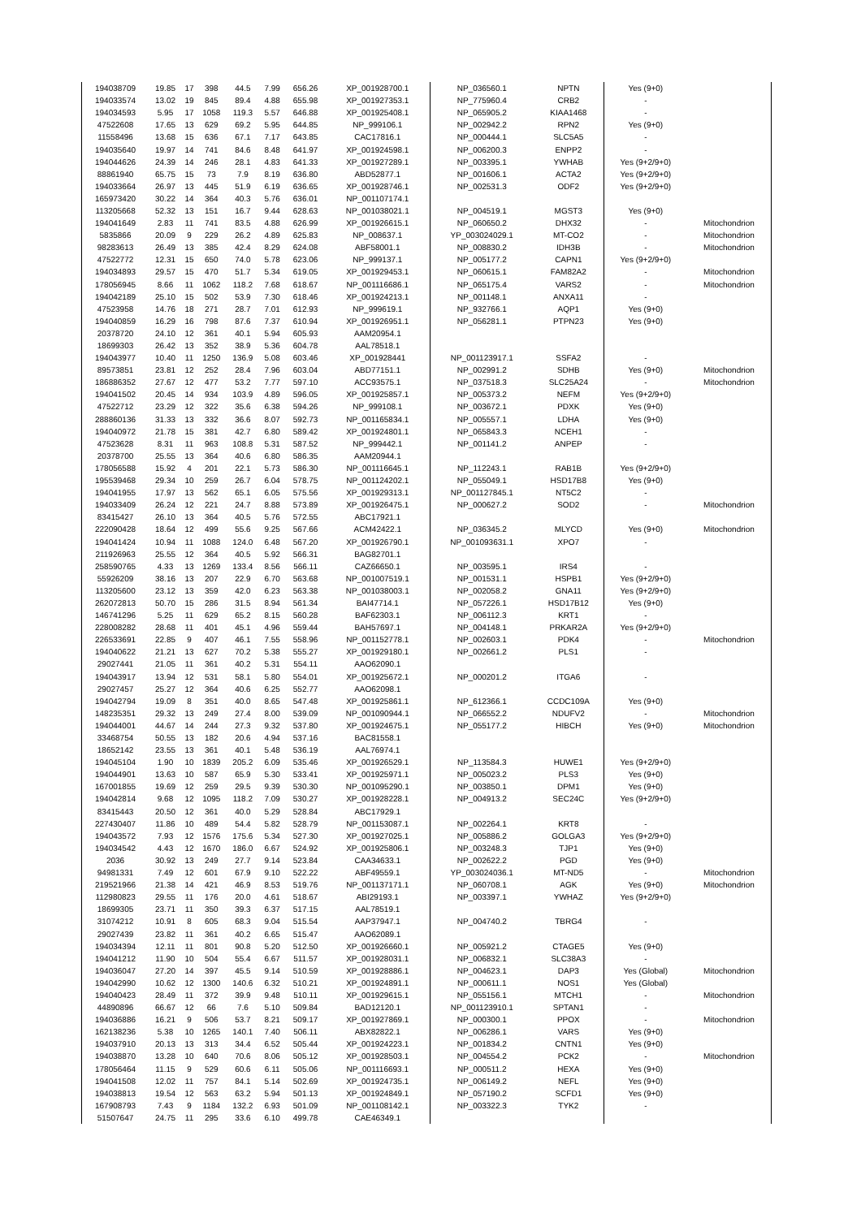| 194038709 | 19.85 | 17 | 398 | 44.5 | 7.99 | 656.26 | XP_001928700.1 | NP_036560.1 | NPTN | Yes (9+0) | |
| 194033574 | 13.02 | 19 | 845 | 89.4 | 4.88 | 655.98 | XP_001927353.1 | NP_775960.4 | CRB2 | - | |
| 194034593 | 5.95 | 17 | 1058 | 119.3 | 5.57 | 646.88 | XP_001925408.1 | NP_065905.2 | KIAA1468 | - | |
| 47522608 | 17.65 | 13 | 629 | 69.2 | 5.95 | 644.85 | NP_999106.1 | NP_002942.2 | RPN2 | Yes (9+0) | |
| 11558496 | 13.68 | 15 | 636 | 67.1 | 7.17 | 643.85 | CAC17816.1 | NP_000444.1 | SLC5A5 | - | |
| 194035640 | 19.97 | 14 | 741 | 84.6 | 8.48 | 641.97 | XP_001924598.1 | NP_006200.3 | ENPP2 | - | |
| 194044626 | 24.39 | 14 | 246 | 28.1 | 4.83 | 641.33 | XP_001927289.1 | NP_003395.1 | YWHAB | Yes (9+2/9+0) | |
| 88861940 | 65.75 | 15 | 73 | 7.9 | 8.19 | 636.80 | ABD52877.1 | NP_001606.1 | ACTA2 | Yes (9+2/9+0) | |
| 194033664 | 26.97 | 13 | 445 | 51.9 | 6.19 | 636.65 | XP_001928746.1 | NP_002531.3 | ODF2 | Yes (9+2/9+0) | |
| 165973420 | 30.22 | 14 | 364 | 40.3 | 5.76 | 636.01 | NP_001107174.1 | | | | |
| 113205668 | 52.32 | 13 | 151 | 16.7 | 9.44 | 628.63 | NP_001038021.1 | NP_004519.1 | MGST3 | Yes (9+0) | |
| 194041649 | 2.83 | 11 | 741 | 83.5 | 4.88 | 626.99 | XP_001926615.1 | NP_060650.2 | DHX32 | - | Mitochondrion |
| 5835866 | 20.09 | 9 | 229 | 26.2 | 4.89 | 625.83 | NP_008637.1 | YP_003024029.1 | MT-CO2 | - | Mitochondrion |
| 98283613 | 26.49 | 13 | 385 | 42.4 | 8.29 | 624.08 | ABF58001.1 | NP_008830.2 | IDH3B | - | Mitochondrion |
| 47522772 | 12.31 | 15 | 650 | 74.0 | 5.78 | 623.06 | NP_999137.1 | NP_005177.2 | CAPN1 | Yes (9+2/9+0) | |
| 194034893 | 29.57 | 15 | 470 | 51.7 | 5.34 | 619.05 | XP_001929453.1 | NP_060615.1 | FAM82A2 | - | Mitochondrion |
| 178056945 | 8.66 | 11 | 1062 | 118.2 | 7.68 | 618.67 | NP_001116686.1 | NP_065175.4 | VARS2 | - | Mitochondrion |
| 194042189 | 25.10 | 15 | 502 | 53.9 | 7.30 | 618.46 | XP_001924213.1 | NP_001148.1 | ANXA11 | - | |
| 47523958 | 14.76 | 18 | 271 | 28.7 | 7.01 | 612.93 | NP_999619.1 | NP_932766.1 | AQP1 | Yes (9+0) | |
| 194040859 | 16.29 | 16 | 798 | 87.6 | 7.37 | 610.94 | XP_001926951.1 | NP_056281.1 | PTPN23 | Yes (9+0) | |
| 20378720 | 24.10 | 12 | 361 | 40.1 | 5.94 | 605.93 | AAM20954.1 | | | | |
| 18699303 | 26.42 | 13 | 352 | 38.9 | 5.36 | 604.78 | AAL78518.1 | | | | |
| 194043977 | 10.40 | 11 | 1250 | 136.9 | 5.08 | 603.46 | XP_001928441 | NP_001123917.1 | SSFA2 | - | |
| 89573851 | 23.81 | 12 | 252 | 28.4 | 7.96 | 603.04 | ABD77151.1 | NP_002991.2 | SDHB | Yes (9+0) | Mitochondrion |
| 186886352 | 27.67 | 12 | 477 | 53.2 | 7.77 | 597.10 | ACC93575.1 | NP_037518.3 | SLC25A24 | - | Mitochondrion |
| 194041502 | 20.45 | 14 | 934 | 103.9 | 4.89 | 596.05 | XP_001925857.1 | NP_005373.2 | NEFM | Yes (9+2/9+0) | |
| 47522712 | 23.29 | 12 | 322 | 35.6 | 6.38 | 594.26 | NP_999108.1 | NP_003672.1 | PDXK | Yes (9+0) | |
| 288860136 | 31.33 | 13 | 332 | 36.6 | 8.07 | 592.73 | NP_001165834.1 | NP_005557.1 | LDHA | Yes (9+0) | |
| 194040972 | 21.78 | 15 | 381 | 42.7 | 6.80 | 589.42 | XP_001924801.1 | NP_065843.3 | NCEH1 | - | |
| 47523628 | 8.31 | 11 | 963 | 108.8 | 5.31 | 587.52 | NP_999442.1 | NP_001141.2 | ANPEP | - | |
| 20378700 | 25.55 | 13 | 364 | 40.6 | 6.80 | 586.35 | AAM20944.1 | | | | |
| 178056588 | 15.92 | 4 | 201 | 22.1 | 5.73 | 586.30 | NP_001116645.1 | NP_112243.1 | RAB1B | Yes (9+2/9+0) | |
| 195539468 | 29.34 | 10 | 259 | 26.7 | 6.04 | 578.75 | NP_001124202.1 | NP_055049.1 | HSD17B8 | Yes (9+0) | |
| 194041955 | 17.97 | 13 | 562 | 65.1 | 6.05 | 575.56 | XP_001929313.1 | NP_001127845.1 | NT5C2 | - | |
| 194033409 | 26.24 | 12 | 221 | 24.7 | 8.88 | 573.89 | XP_001926475.1 | NP_000627.2 | SOD2 | - | Mitochondrion |
| 83415427 | 26.10 | 13 | 364 | 40.5 | 5.76 | 572.55 | ABC17921.1 | | | | |
| 222090428 | 18.64 | 12 | 499 | 55.6 | 9.25 | 567.66 | ACM42422.1 | NP_036345.2 | MLYCD | Yes (9+0) | Mitochondrion |
| 194041424 | 10.94 | 11 | 1088 | 124.0 | 6.48 | 567.20 | XP_001926790.1 | NP_001093631.1 | XPO7 | - | |
| 211926963 | 25.55 | 12 | 364 | 40.5 | 5.92 | 566.31 | BAG82701.1 | | | | |
| 258590765 | 4.33 | 13 | 1269 | 133.4 | 8.56 | 566.11 | CAZ66650.1 | NP_003595.1 | IRS4 | - | |
| 55926209 | 38.16 | 13 | 207 | 22.9 | 6.70 | 563.68 | NP_001007519.1 | NP_001531.1 | HSPB1 | Yes (9+2/9+0) | |
| 113205600 | 23.12 | 13 | 359 | 42.0 | 6.23 | 563.38 | NP_001038003.1 | NP_002058.2 | GNA11 | Yes (9+2/9+0) | |
| 262072813 | 50.70 | 15 | 286 | 31.5 | 8.94 | 561.34 | BAI47714.1 | NP_057226.1 | HSD17B12 | Yes (9+0) | |
| 146741296 | 5.25 | 11 | 629 | 65.2 | 8.15 | 560.28 | BAF62303.1 | NP_006112.3 | KRT1 | - | |
| 228008282 | 28.68 | 11 | 401 | 45.1 | 4.96 | 559.44 | BAH57697.1 | NP_004148.1 | PRKAR2A | Yes (9+2/9+0) | |
| 226533691 | 22.85 | 9 | 407 | 46.1 | 7.55 | 558.96 | NP_001152778.1 | NP_002603.1 | PDK4 | - | Mitochondrion |
| 194040622 | 21.21 | 13 | 627 | 70.2 | 5.38 | 555.27 | XP_001929180.1 | NP_002661.2 | PLS1 | - | |
| 29027441 | 21.05 | 11 | 361 | 40.2 | 5.31 | 554.11 | AAO62090.1 | | | | |
| 194043917 | 13.94 | 12 | 531 | 58.1 | 5.80 | 554.01 | XP_001925672.1 | NP_000201.2 | ITGA6 | - | |
| 29027457 | 25.27 | 12 | 364 | 40.6 | 6.25 | 552.77 | AAO62098.1 | | | | |
| 194042794 | 19.09 | 8 | 351 | 40.0 | 8.65 | 547.48 | XP_001925861.1 | NP_612366.1 | CCDC109A | Yes (9+0) | |
| 148235351 | 29.32 | 13 | 249 | 27.4 | 8.00 | 539.09 | NP_001090944.1 | NP_066552.2 | NDUFV2 | - | Mitochondrion |
| 194044001 | 44.67 | 14 | 244 | 27.3 | 9.32 | 537.80 | XP_001924675.1 | NP_055177.2 | HIBCH | Yes (9+0) | Mitochondrion |
| 33468754 | 50.55 | 13 | 182 | 20.6 | 4.94 | 537.16 | BAC81558.1 | | | | |
| 18652142 | 23.55 | 13 | 361 | 40.1 | 5.48 | 536.19 | AAL76974.1 | | | | |
| 194045104 | 1.90 | 10 | 1839 | 205.2 | 6.09 | 535.46 | XP_001926529.1 | NP_113584.3 | HUWE1 | Yes (9+2/9+0) | |
| 194044901 | 13.63 | 10 | 587 | 65.9 | 5.30 | 533.41 | XP_001925971.1 | NP_005023.2 | PLS3 | Yes (9+0) | |
| 167001855 | 19.69 | 12 | 259 | 29.5 | 9.39 | 530.30 | NP_001095290.1 | NP_003850.1 | DPM1 | Yes (9+0) | |
| 194042814 | 9.68 | 12 | 1095 | 118.2 | 7.09 | 530.27 | XP_001928228.1 | NP_004913.2 | SEC24C | Yes (9+2/9+0) | |
| 83415443 | 20.50 | 12 | 361 | 40.0 | 5.29 | 528.84 | ABC17929.1 | | | | |
| 227430407 | 11.86 | 10 | 489 | 54.4 | 5.82 | 528.79 | NP_001153087.1 | NP_002264.1 | KRT8 | - | |
| 194043572 | 7.93 | 12 | 1576 | 175.6 | 5.34 | 527.30 | XP_001927025.1 | NP_005886.2 | GOLGA3 | Yes (9+2/9+0) | |
| 194034542 | 4.43 | 12 | 1670 | 186.0 | 6.67 | 524.92 | XP_001925806.1 | NP_003248.3 | TJP1 | Yes (9+0) | |
| 2036 | 30.92 | 13 | 249 | 27.7 | 9.14 | 523.84 | CAA34633.1 | NP_002622.2 | PGD | Yes (9+0) | |
| 94981331 | 7.49 | 12 | 601 | 67.9 | 9.10 | 522.22 | ABF49559.1 | YP_003024036.1 | MT-ND5 | - | Mitochondrion |
| 219521966 | 21.38 | 14 | 421 | 46.9 | 8.53 | 519.76 | NP_001137171.1 | NP_060708.1 | AGK | Yes (9+0) | Mitochondrion |
| 112980823 | 29.55 | 11 | 176 | 20.0 | 4.61 | 518.67 | ABI29193.1 | NP_003397.1 | YWHAZ | Yes (9+2/9+0) | |
| 18699305 | 23.71 | 11 | 350 | 39.3 | 6.37 | 517.15 | AAL78519.1 | | | | |
| 31074212 | 10.91 | 8 | 605 | 68.3 | 9.04 | 515.54 | AAP37947.1 | NP_004740.2 | TBRG4 | - | |
| 29027439 | 23.82 | 11 | 361 | 40.2 | 6.65 | 515.47 | AAO62089.1 | | | | |
| 194034394 | 12.11 | 11 | 801 | 90.8 | 5.20 | 512.50 | XP_001926660.1 | NP_005921.2 | CTAGE5 | Yes (9+0) | |
| 194041212 | 11.90 | 10 | 504 | 55.4 | 6.67 | 511.57 | XP_001928031.1 | NP_006832.1 | SLC38A3 | - | |
| 194036047 | 27.20 | 14 | 397 | 45.5 | 9.14 | 510.59 | XP_001928886.1 | NP_004623.1 | DAP3 | Yes (Global) | Mitochondrion |
| 194042990 | 10.62 | 12 | 1300 | 140.6 | 6.32 | 510.21 | XP_001924891.1 | NP_000611.1 | NOS1 | Yes (Global) | |
| 194040423 | 28.49 | 11 | 372 | 39.9 | 9.48 | 510.11 | XP_001929615.1 | NP_055156.1 | MTCH1 | - | Mitochondrion |
| 44890896 | 66.67 | 12 | 66 | 7.6 | 5.10 | 509.84 | BAD12120.1 | NP_001123910.1 | SPTAN1 | - | |
| 194036886 | 16.21 | 9 | 506 | 53.7 | 8.21 | 509.17 | XP_001927869.1 | NP_000300.1 | PPOX | - | Mitochondrion |
| 162138236 | 5.38 | 10 | 1265 | 140.1 | 7.40 | 506.11 | ABX82822.1 | NP_006286.1 | VARS | Yes (9+0) | |
| 194037910 | 20.13 | 13 | 313 | 34.4 | 6.52 | 505.44 | XP_001924223.1 | NP_001834.2 | CNTN1 | Yes (9+0) | |
| 194038870 | 13.28 | 10 | 640 | 70.6 | 8.06 | 505.12 | XP_001928503.1 | NP_004554.2 | PCK2 | - | Mitochondrion |
| 178056464 | 11.15 | 9 | 529 | 60.6 | 6.11 | 505.06 | NP_001116693.1 | NP_000511.2 | HEXA | Yes (9+0) | |
| 194041508 | 12.02 | 11 | 757 | 84.1 | 5.14 | 502.69 | XP_001924735.1 | NP_006149.2 | NEFL | Yes (9+0) | |
| 194038813 | 19.54 | 12 | 563 | 63.2 | 5.94 | 501.13 | XP_001924849.1 | NP_057190.2 | SCFD1 | Yes (9+0) | |
| 167908793 | 7.43 | 9 | 1184 | 132.2 | 6.93 | 501.09 | NP_001108142.1 | NP_003322.3 | TYK2 | - | |
| 51507647 | 24.75 | 11 | 295 | 33.6 | 6.10 | 499.78 | CAE46349.1 | | | | |